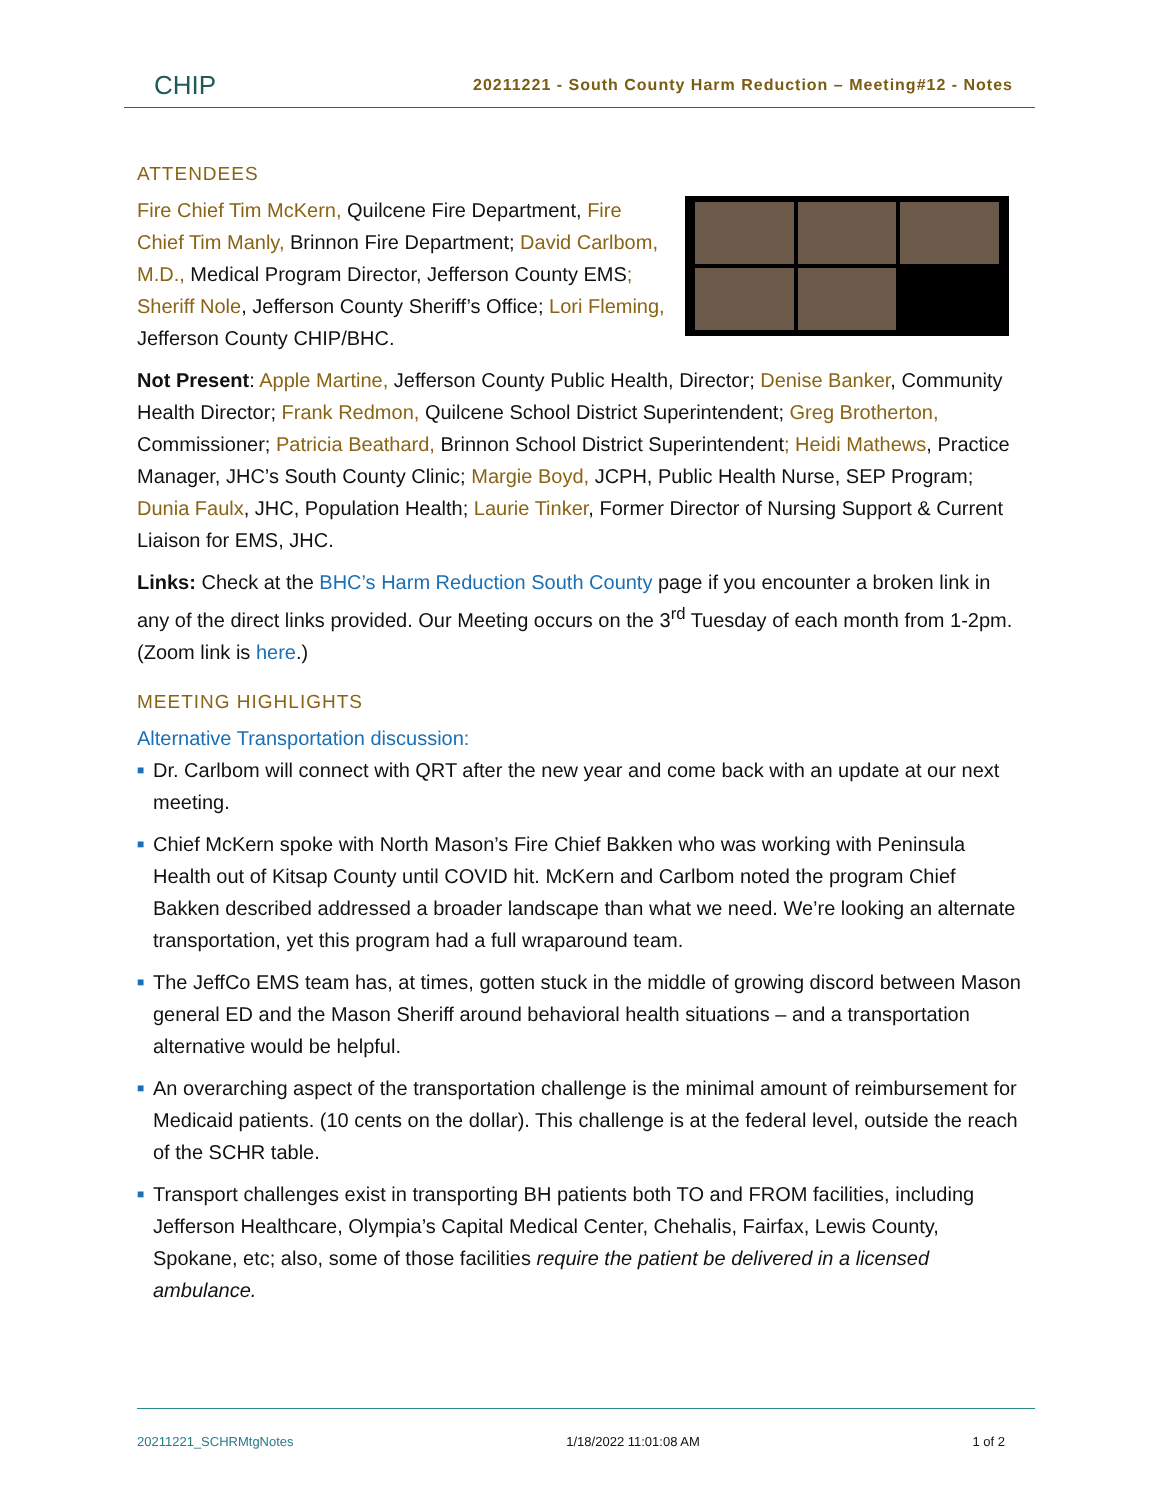CHIP
20211221 - South County Harm Reduction – Meeting#12 - Notes
ATTENDEES
Fire Chief Tim McKern, Quilcene Fire Department, Fire Chief Tim Manly, Brinnon Fire Department; David Carlbom, M.D., Medical Program Director, Jefferson County EMS; Sheriff Nole, Jefferson County Sheriff’s Office; Lori Fleming, Jefferson County CHIP/BHC.
Not Present: Apple Martine, Jefferson County Public Health, Director; Denise Banker, Community Health Director; Frank Redmon, Quilcene School District Superintendent; Greg Brotherton, Commissioner; Patricia Beathard, Brinnon School District Superintendent; Heidi Mathews, Practice Manager, JHC’s South County Clinic; Margie Boyd, JCPH, Public Health Nurse, SEP Program; Dunia Faulx, JHC, Population Health; Laurie Tinker, Former Director of Nursing Support & Current Liaison for EMS, JHC.
Links: Check at the BHC’s Harm Reduction South County page if you encounter a broken link in any of the direct links provided. Our Meeting occurs on the 3<sup>rd</sup> Tuesday of each month from 1-2pm. (Zoom link is here.)
MEETING HIGHLIGHTS
Alternative Transportation discussion:
■ Dr. Carlbom will connect with QRT after the new year and come back with an update at our next meeting.
■ Chief McKern spoke with North Mason’s Fire Chief Bakken who was working with Peninsula Health out of Kitsap County until COVID hit. McKern and Carlbom noted the program Chief Bakken described addressed a broader landscape than what we need. We’re looking an alternate transportation, yet this program had a full wraparound team.
■ The JeffCo EMS team has, at times, gotten stuck in the middle of growing discord between Mason general ED and the Mason Sheriff around behavioral health situations – and a transportation alternative would be helpful.
■ An overarching aspect of the transportation challenge is the minimal amount of reimbursement for Medicaid patients. (10 cents on the dollar). This challenge is at the federal level, outside the reach of the SCHR table.
■ Transport challenges exist in transporting BH patients both TO and FROM facilities, including Jefferson Healthcare, Olympia’s Capital Medical Center, Chehalis, Fairfax, Lewis County, Spokane, etc; also, some of those facilities require the patient be delivered in a licensed ambulance.
20211221_SCHRMtgNotes 1/18/2022 11:01:08 AM 1 of 2